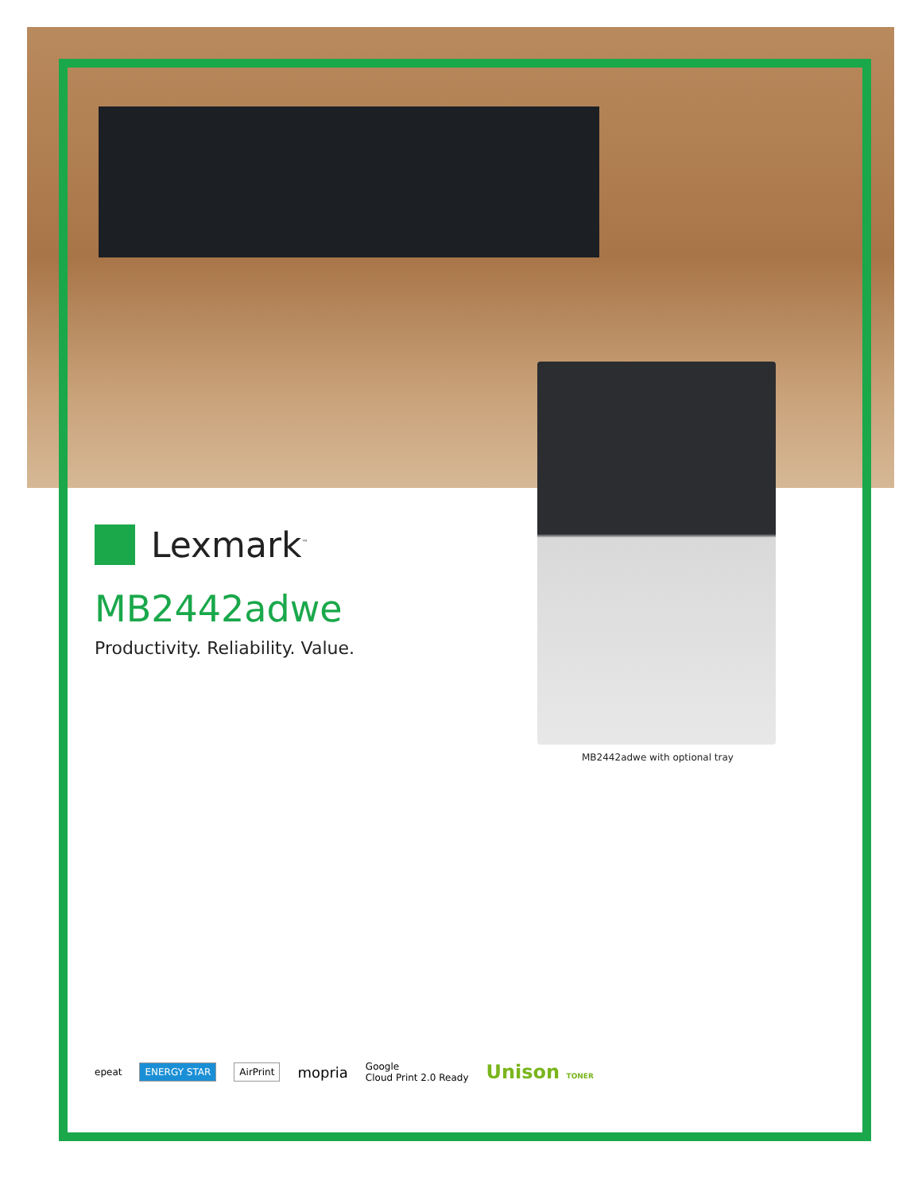Lexmark<sup>™</sup>
MB2442adwe
Productivity. Reliability. Value.
MB2442adwe with optional tray
epeat ENERGY STAR AirPrint mopria Google
Cloud Print 2.0 Ready Unison TONER